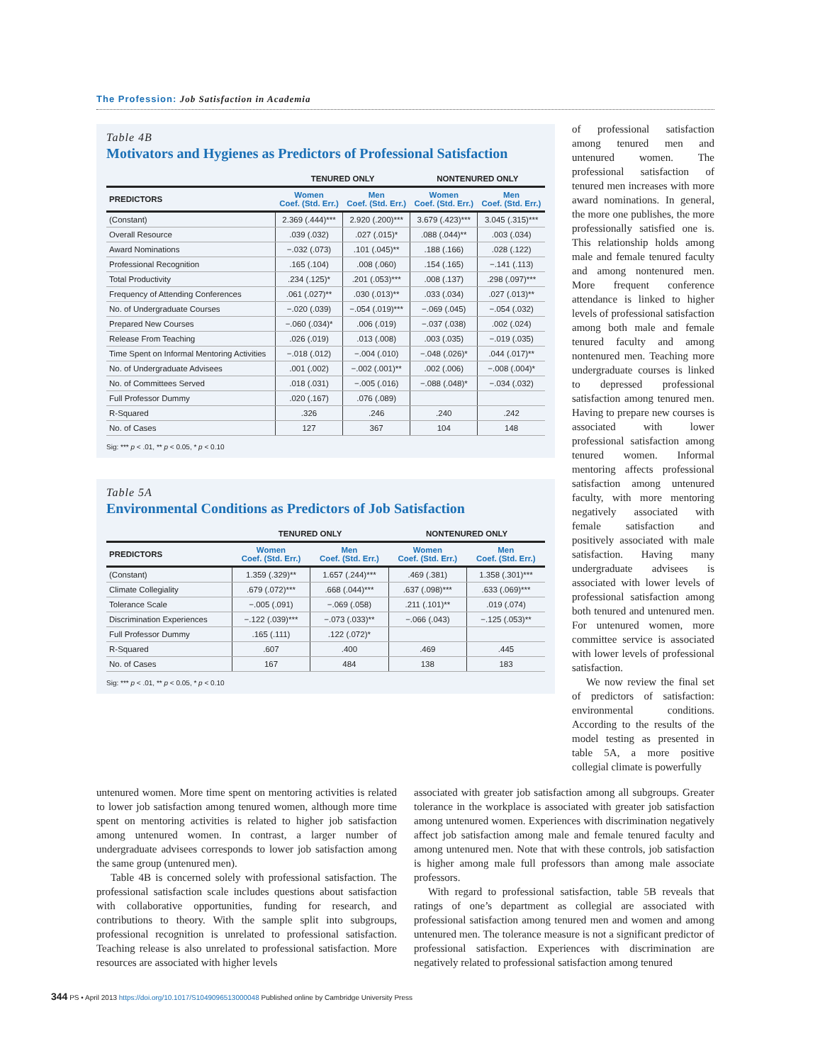The Profession: Job Satisfaction in Academia
Table 4B
Motivators and Hygienes as Predictors of Professional Satisfaction
| | TENURED ONLY | | NONTENURED ONLY | |
| --- | --- | --- | --- | --- |
| PREDICTORS | Women Coef. (Std. Err.) | Men Coef. (Std. Err.) | Women Coef. (Std. Err.) | Men Coef. (Std. Err.) |
| (Constant) | 2.369 (.444)*** | 2.920 (.200)*** | 3.679 (.423)*** | 3.045 (.315)*** |
| Overall Resource | .039 (.032) | .027 (.015)* | .088 (.044)** | .003 (.034) |
| Award Nominations | −.032 (.073) | .101 (.045)** | .188 (.166) | .028 (.122) |
| Professional Recognition | .165 (.104) | .008 (.060) | .154 (.165) | −.141 (.113) |
| Total Productivity | .234 (.125)* | .201 (.053)*** | .008 (.137) | .298 (.097)*** |
| Frequency of Attending Conferences | .061 (.027)** | .030 (.013)** | .033 (.034) | .027 (.013)** |
| No. of Undergraduate Courses | −.020 (.039) | −.054 (.019)*** | −.069 (.045) | −.054 (.032) |
| Prepared New Courses | −.060 (.034)* | .006 (.019) | −.037 (.038) | .002 (.024) |
| Release From Teaching | .026 (.019) | .013 (.008) | .003 (.035) | −.019 (.035) |
| Time Spent on Informal Mentoring Activities | −.018 (.012) | −.004 (.010) | −.048 (.026)* | .044 (.017)** |
| No. of Undergraduate Advisees | .001 (.002) | −.002 (.001)** | .002 (.006) | −.008 (.004)* |
| No. of Committees Served | .018 (.031) | −.005 (.016) | −.088 (.048)* | −.034 (.032) |
| Full Professor Dummy | .020 (.167) | .076 (.089) | | |
| R-Squared | .326 | .246 | .240 | .242 |
| No. of Cases | 127 | 367 | 104 | 148 |
Sig: *** p < .01, ** p < 0.05, * p < 0.10
Table 5A
Environmental Conditions as Predictors of Job Satisfaction
| | TENURED ONLY | | NONTENURED ONLY | |
| --- | --- | --- | --- | --- |
| PREDICTORS | Women Coef. (Std. Err.) | Men Coef. (Std. Err.) | Women Coef. (Std. Err.) | Men Coef. (Std. Err.) |
| (Constant) | 1.359 (.329)** | 1.657 (.244)*** | .469 (.381) | 1.358 (.301)*** |
| Climate Collegiality | .679 (.072)*** | .668 (.044)*** | .637 (.098)*** | .633 (.069)*** |
| Tolerance Scale | −.005 (.091) | −.069 (.058) | .211 (.101)** | .019 (.074) |
| Discrimination Experiences | −.122 (.039)*** | −.073 (.033)** | −.066 (.043) | −.125 (.053)** |
| Full Professor Dummy | .165 (.111) | .122 (.072)* | | |
| R-Squared | .607 | .400 | .469 | .445 |
| No. of Cases | 167 | 484 | 138 | 183 |
Sig: *** p < .01, ** p < 0.05, * p < 0.10
of professional satisfaction among tenured men and untenured women. The professional satisfaction of tenured men increases with more award nominations. In general, the more one publishes, the more professionally satisfied one is. This relationship holds among male and female tenured faculty and among nontenured men. More frequent conference attendance is linked to higher levels of professional satisfaction among both male and female tenured faculty and among nontenured men. Teaching more undergraduate courses is linked to depressed professional satisfaction among tenured men. Having to prepare new courses is associated with lower professional satisfaction among tenured women. Informal mentoring affects professional satisfaction among untenured faculty, with more mentoring negatively associated with female satisfaction and positively associated with male satisfaction. Having many undergraduate advisees is associated with lower levels of professional satisfaction among both tenured and untenured men. For untenured women, more committee service is associated with lower levels of professional satisfaction.
We now review the final set of predictors of satisfaction: environmental conditions. According to the results of the model testing as presented in table 5A, a more positive collegial climate is powerfully
untenured women. More time spent on mentoring activities is related to lower job satisfaction among tenured women, although more time spent on mentoring activities is related to higher job satisfaction among untenured women. In contrast, a larger number of undergraduate advisees corresponds to lower job satisfaction among the same group (untenured men).
Table 4B is concerned solely with professional satisfaction. The professional satisfaction scale includes questions about satisfaction with collaborative opportunities, funding for research, and contributions to theory. With the sample split into subgroups, professional recognition is unrelated to professional satisfaction. Teaching release is also unrelated to professional satisfaction. More resources are associated with higher levels
associated with greater job satisfaction among all subgroups. Greater tolerance in the workplace is associated with greater job satisfaction among untenured women. Experiences with discrimination negatively affect job satisfaction among male and female tenured faculty and among untenured men. Note that with these controls, job satisfaction is higher among male full professors than among male associate professors.
With regard to professional satisfaction, table 5B reveals that ratings of one’s department as collegial are associated with professional satisfaction among tenured men and women and among untenured men. The tolerance measure is not a significant predictor of professional satisfaction. Experiences with discrimination are negatively related to professional satisfaction among tenured
344 PS • April 2013 https://doi.org/10.1017/S1049096513000048 Published online by Cambridge University Press